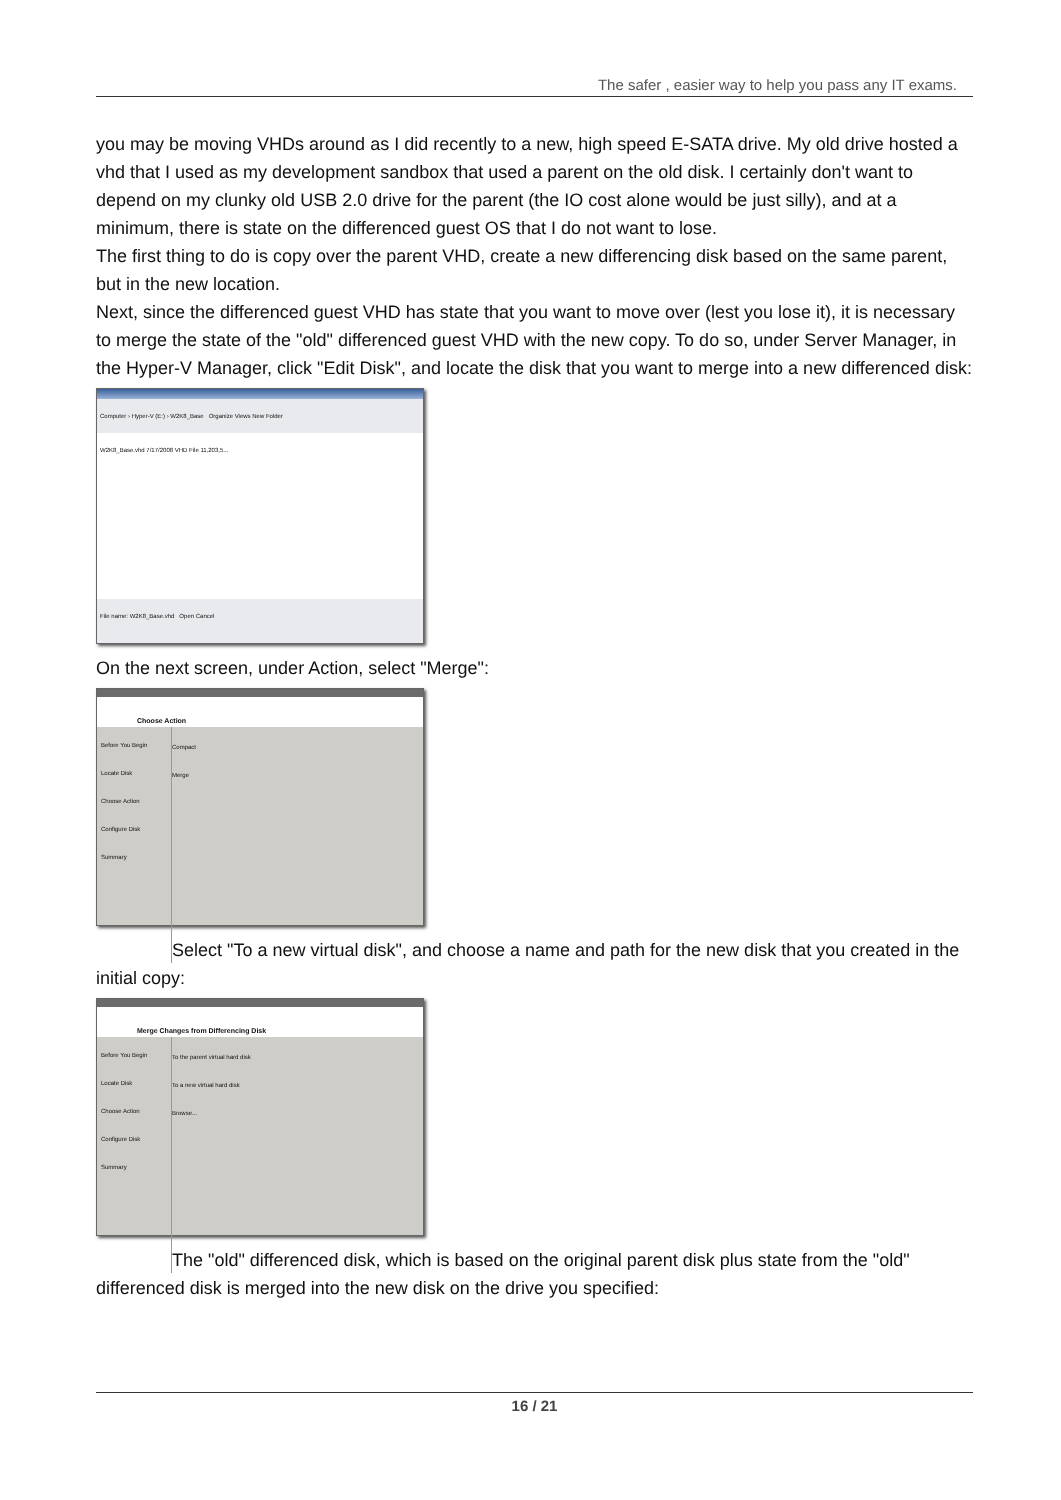The safer , easier way to help you pass any IT exams.
you may be moving VHDs around as I did recently to a new, high speed E-SATA drive. My old drive hosted a vhd that I used as my development sandbox that used a parent on the old disk. I certainly don't want to depend on my clunky old USB 2.0 drive for the parent (the IO cost alone would be just silly), and at a minimum, there is state on the differenced guest OS that I do not want to lose.
The first thing to do is copy over the parent VHD, create a new differencing disk based on the same parent, but in the new location.
Next, since the differenced guest VHD has state that you want to move over (lest you lose it), it is necessary to merge the state of the "old" differenced guest VHD with the new copy. To do so, under Server Manager, in the Hyper-V Manager, click "Edit Disk", and locate the disk that you want to merge into a new differenced disk:
Computer › Hyper-V (E:) › W2K8_Base Organize Views New Folder
W2K8_Base.vhd 7/17/2008 VHD File 11,203,5...
File name: W2K8_Base.vhd Open Cancel
On the next screen, under Action, select "Merge":
Choose Action
Before You Begin
Locate Disk
Choose Action
Configure Disk
Summary
Compact
Merge
Select "To a new virtual disk", and choose a name and path for the new disk that you created in the initial copy:
Merge Changes from Differencing Disk
Before You Begin
Locate Disk
Choose Action
Configure Disk
Summary
To the parent virtual hard disk
To a new virtual hard disk
Browse...
The "old" differenced disk, which is based on the original parent disk plus state from the "old" differenced disk is merged into the new disk on the drive you specified:
16 / 21